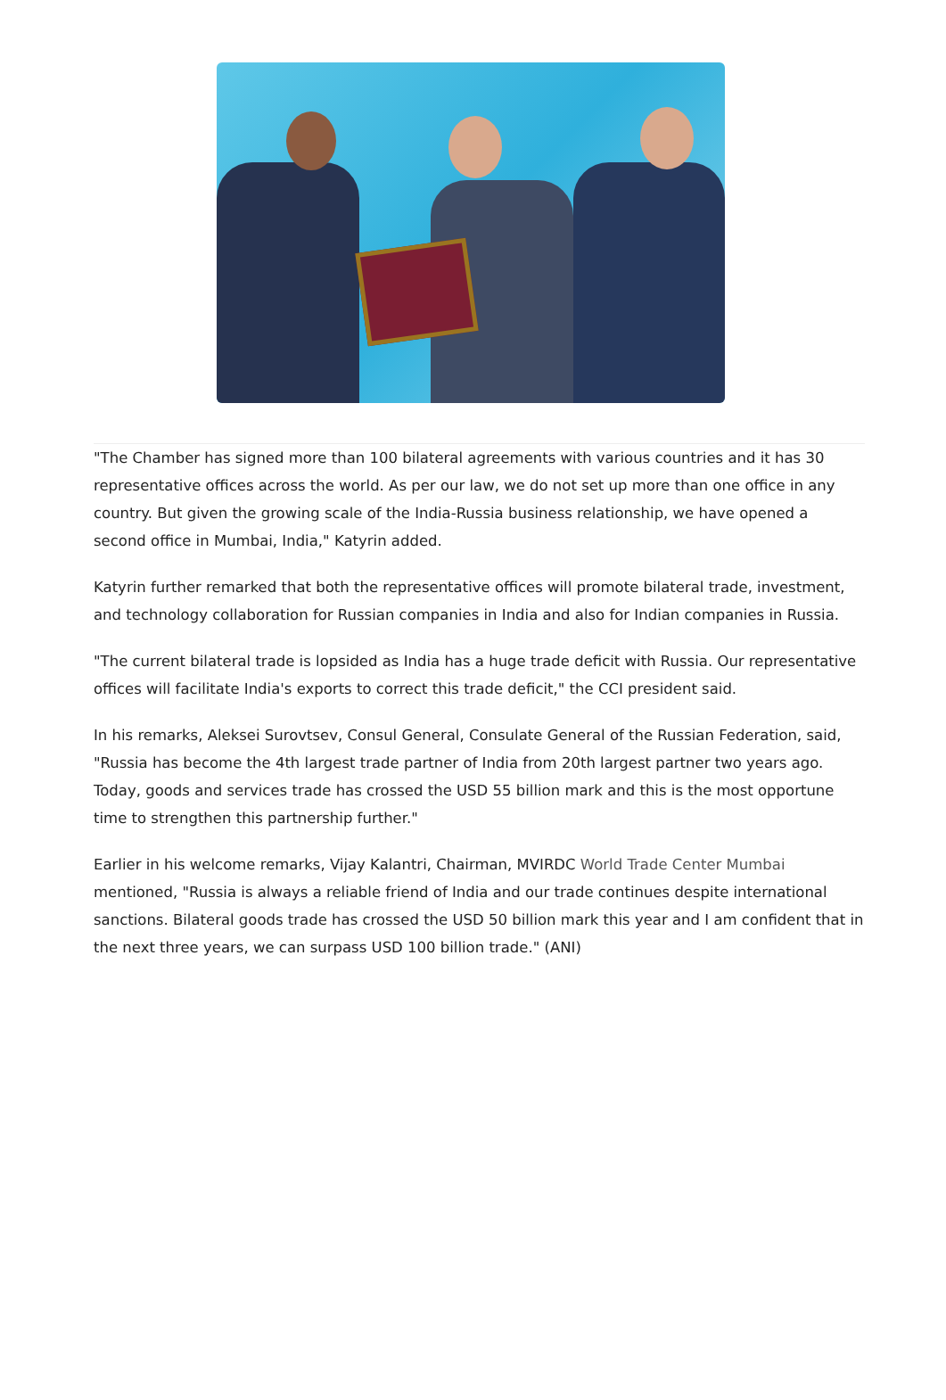"The Chamber has signed more than 100 bilateral agreements with various countries and it has 30 representative offices across the world. As per our law, we do not set up more than one office in any country. But given the growing scale of the India-Russia business relationship, we have opened a second office in Mumbai, India," Katyrin added.
Katyrin further remarked that both the representative offices will promote bilateral trade, investment, and technology collaboration for Russian companies in India and also for Indian companies in Russia.
"The current bilateral trade is lopsided as India has a huge trade deficit with Russia. Our representative offices will facilitate India's exports to correct this trade deficit," the CCI president said.
In his remarks, Aleksei Surovtsev, Consul General, Consulate General of the Russian Federation, said, "Russia has become the 4th largest trade partner of India from 20th largest partner two years ago. Today, goods and services trade has crossed the USD 55 billion mark and this is the most opportune time to strengthen this partnership further."
Earlier in his welcome remarks, Vijay Kalantri, Chairman, MVIRDC World Trade Center Mumbai mentioned, "Russia is always a reliable friend of India and our trade continues despite international sanctions. Bilateral goods trade has crossed the USD 50 billion mark this year and I am confident that in the next three years, we can surpass USD 100 billion trade." (ANI)